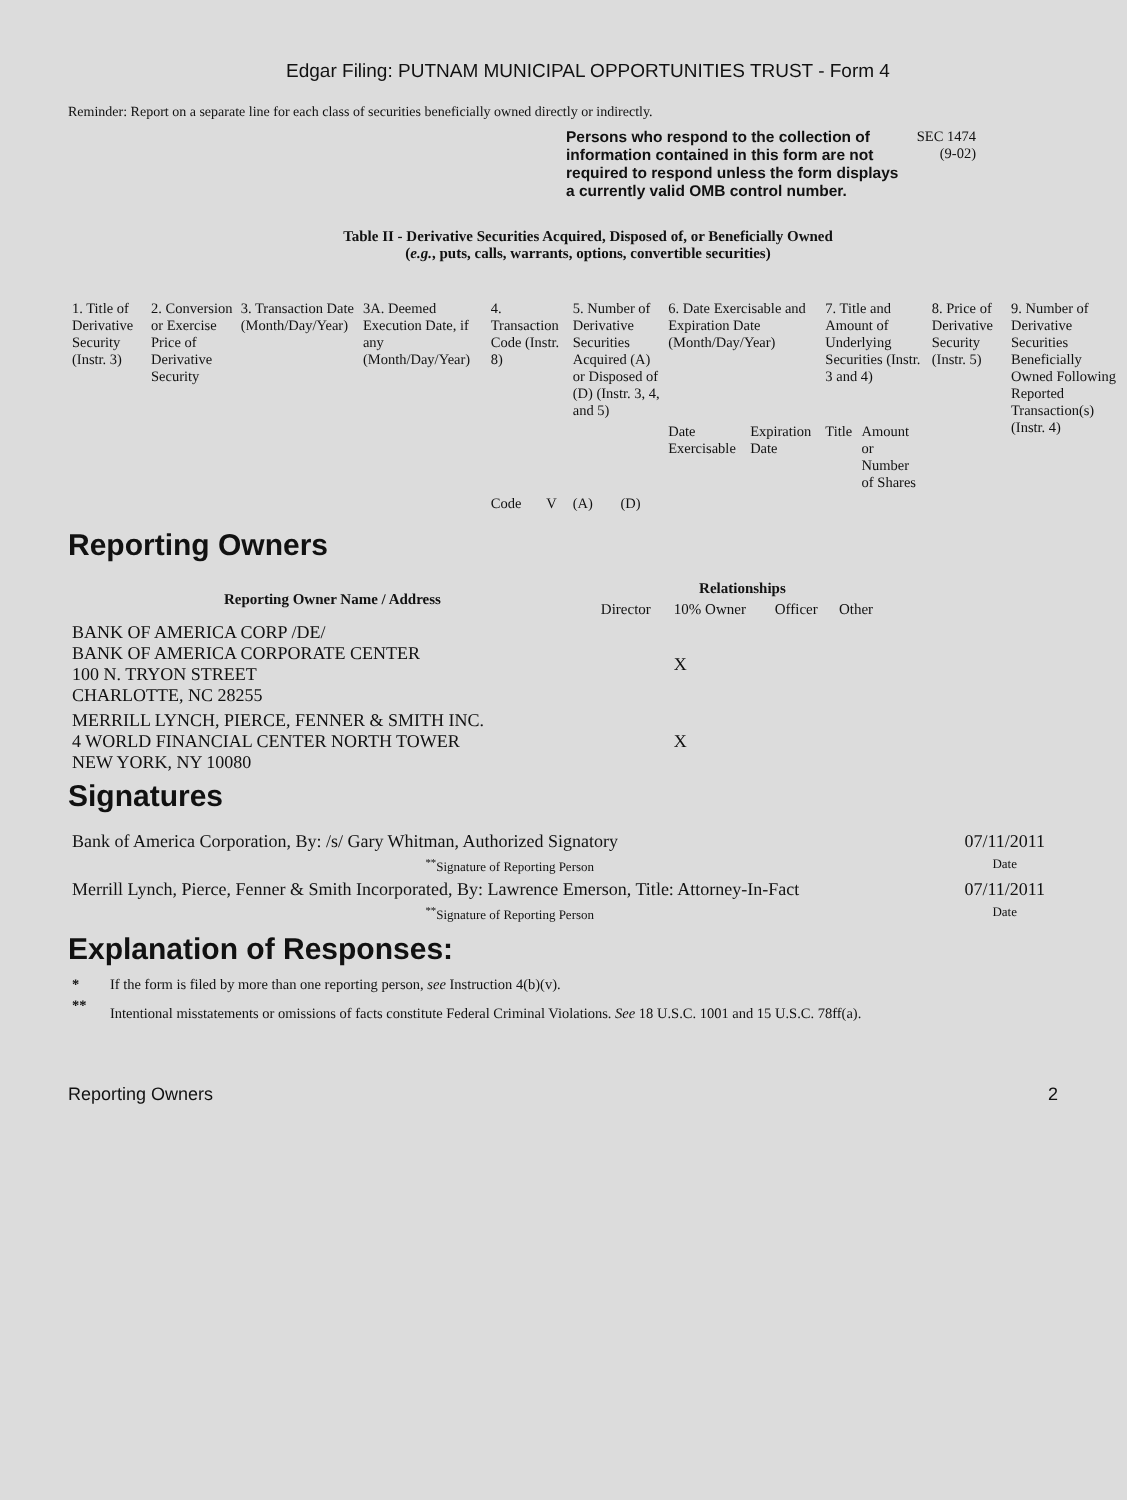Edgar Filing: PUTNAM MUNICIPAL OPPORTUNITIES TRUST - Form 4
Reminder: Report on a separate line for each class of securities beneficially owned directly or indirectly.
Persons who respond to the collection of information contained in this form are not required to respond unless the form displays a currently valid OMB control number.
SEC 1474
(9-02)
Table II - Derivative Securities Acquired, Disposed of, or Beneficially Owned
(e.g., puts, calls, warrants, options, convertible securities)
| 1. Title of Derivative Security (Instr. 3) | 2. Conversion or Exercise Price of Derivative Security | 3. Transaction Date (Month/Day/Year) | 3A. Deemed Execution Date, if any (Month/Day/Year) | 4. Transaction Code (Instr. 8) | | 5. Number of Derivative Securities Acquired (A) or Disposed of (D) (Instr. 3, 4, and 5) | | 6. Date Exercisable and Expiration Date (Month/Day/Year) | | 7. Title and Amount of Underlying Securities (Instr. 3 and 4) | | 8. Price of Derivative Security (Instr. 5) | 9. Number of Derivative Securities Beneficially Owned Following Reported Transaction(s) (Instr. 4) |
| | | | | | | | | Date Exercisable | Expiration Date | Title | Amount or Number of Shares | | |
| | | | | Code | V | (A) | (D) | | | | | | |
Reporting Owners
| Reporting Owner Name / Address | Relationships | | | |
| --- | --- | --- | --- | --- |
| | Director | 10% Owner | Officer | Other |
| BANK OF AMERICA CORP /DE/ BANK OF AMERICA CORPORATE CENTER 100 N. TRYON STREET CHARLOTTE, NC 28255 | | X | | |
| MERRILL LYNCH, PIERCE, FENNER & SMITH INC. 4 WORLD FINANCIAL CENTER NORTH TOWER NEW YORK, NY 10080 | | X | | |
Signatures
| Bank of America Corporation, By: /s/ Gary Whitman, Authorized Signatory | 07/11/2011 |
| <sup>**</sup> Signature of Reporting Person | Date |
| Merrill Lynch, Pierce, Fenner & Smith Incorporated, By: Lawrence Emerson, Title: Attorney-In-Fact | 07/11/2011 |
| <sup>**</sup> Signature of Reporting Person | Date |
Explanation of Responses:
| * | If the form is filed by more than one reporting person, see Instruction 4(b)(v). |
| ** | Intentional misstatements or omissions of facts constitute Federal Criminal Violations. See 18 U.S.C. 1001 and 15 U.S.C. 78ff(a). |
Reporting Owners 2